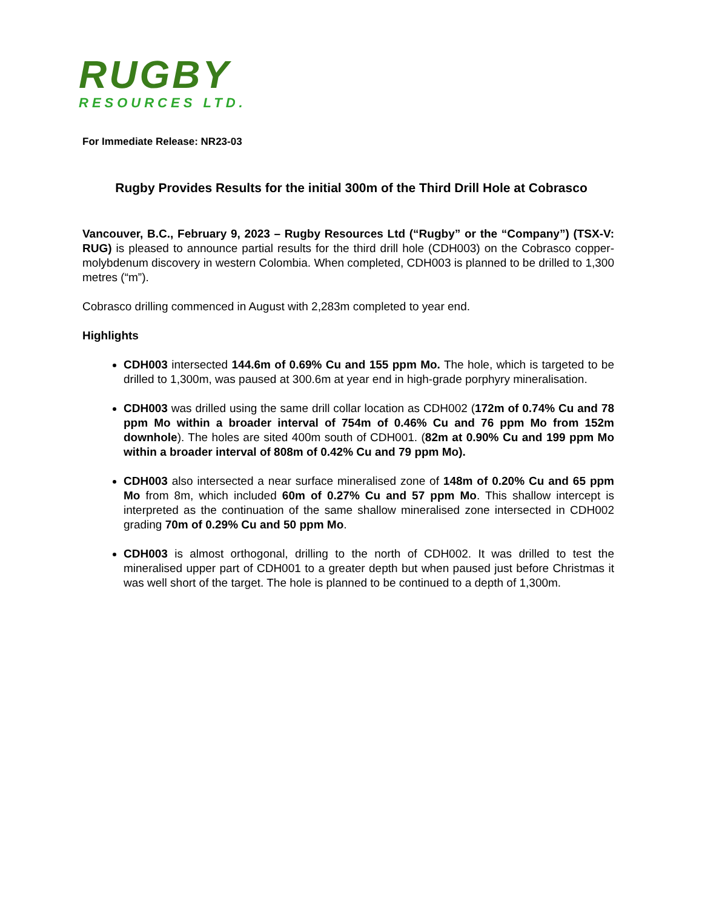RUGBY
RESOURCES LTD.
For Immediate Release: NR23-03
Rugby Provides Results for the initial 300m of the Third Drill Hole at Cobrasco
Vancouver, B.C., February 9, 2023 – Rugby Resources Ltd (“Rugby” or the “Company”) (TSX-V: RUG) is pleased to announce partial results for the third drill hole (CDH003) on the Cobrasco copper-molybdenum discovery in western Colombia. When completed, CDH003 is planned to be drilled to 1,300 metres (“m”).
Cobrasco drilling commenced in August with 2,283m completed to year end.
Highlights
CDH003 intersected 144.6m of 0.69% Cu and 155 ppm Mo. The hole, which is targeted to be drilled to 1,300m, was paused at 300.6m at year end in high-grade porphyry mineralisation.
CDH003 was drilled using the same drill collar location as CDH002 (172m of 0.74% Cu and 78 ppm Mo within a broader interval of 754m of 0.46% Cu and 76 ppm Mo from 152m downhole). The holes are sited 400m south of CDH001. (82m at 0.90% Cu and 199 ppm Mo within a broader interval of 808m of 0.42% Cu and 79 ppm Mo).
CDH003 also intersected a near surface mineralised zone of 148m of 0.20% Cu and 65 ppm Mo from 8m, which included 60m of 0.27% Cu and 57 ppm Mo. This shallow intercept is interpreted as the continuation of the same shallow mineralised zone intersected in CDH002 grading 70m of 0.29% Cu and 50 ppm Mo.
CDH003 is almost orthogonal, drilling to the north of CDH002. It was drilled to test the mineralised upper part of CDH001 to a greater depth but when paused just before Christmas it was well short of the target. The hole is planned to be continued to a depth of 1,300m.